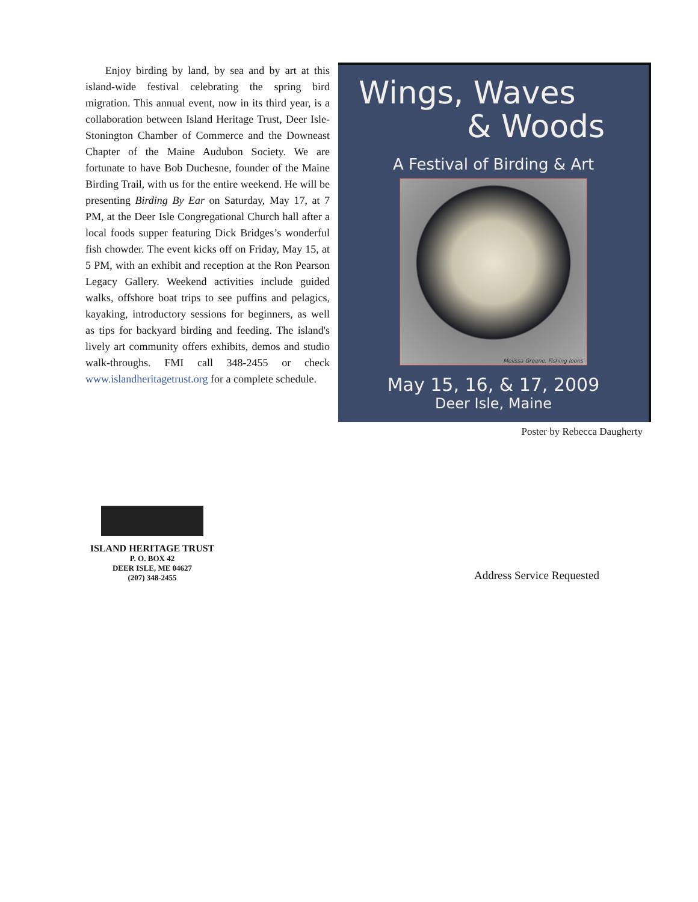Enjoy birding by land, by sea and by art at this island-wide festival celebrating the spring bird migration. This annual event, now in its third year, is a collaboration between Island Heritage Trust, Deer Isle-Stonington Chamber of Commerce and the Downeast Chapter of the Maine Audubon Society. We are fortunate to have Bob Duchesne, founder of the Maine Birding Trail, with us for the entire weekend. He will be presenting Birding By Ear on Saturday, May 17, at 7 PM, at the Deer Isle Congregational Church hall after a local foods supper featuring Dick Bridges’s wonderful fish chowder. The event kicks off on Friday, May 15, at 5 PM, with an exhibit and reception at the Ron Pearson Legacy Gallery. Weekend activities include guided walks, offshore boat trips to see puffins and pelagics, kayaking, introductory sessions for beginners, as well as tips for backyard birding and feeding. The island's lively art community offers exhibits, demos and studio walk-throughs. FMI call 348-2455 or check www.islandheritagetrust.org for a complete schedule.
Wings, Waves
& Woods
A Festival of Birding & Art
Melissa Greene, Fishing loons
May 15, 16, & 17, 2009
Deer Isle, Maine
Poster by Rebecca Daugherty
ISLAND HERITAGE TRUST
P. O. BOX 42
DEER ISLE, ME 04627
(207) 348-2455
Address Service Requested